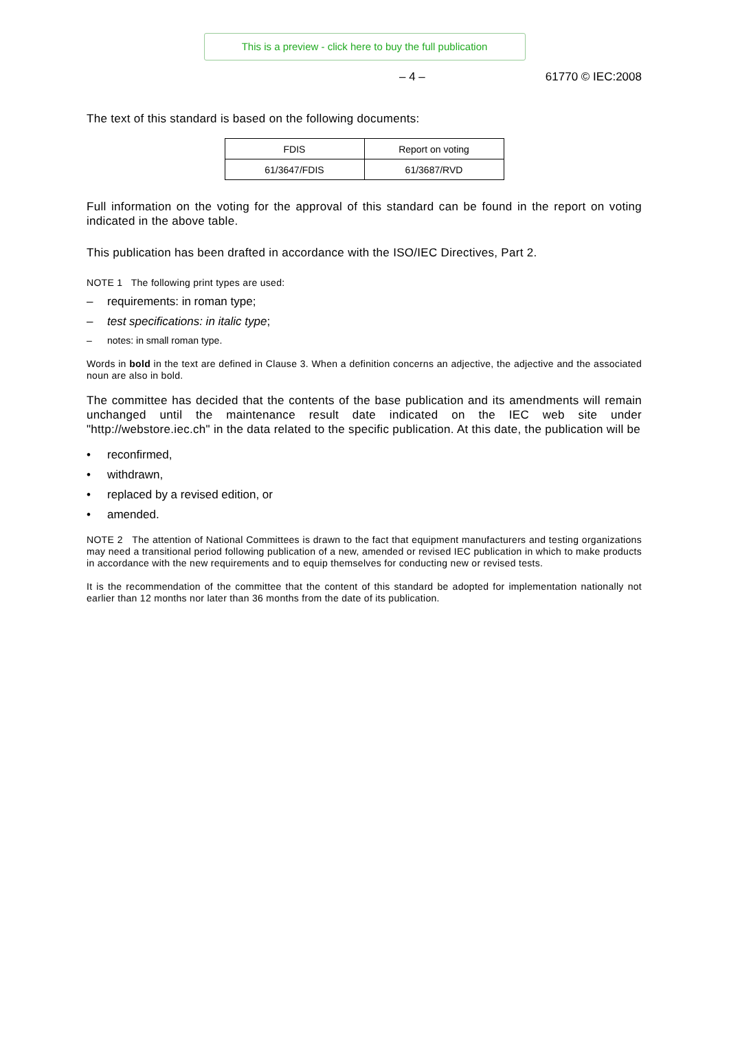This is a preview - click here to buy the full publication
– 4 – 61770 © IEC:2008
The text of this standard is based on the following documents:
| FDIS | Report on voting |
| 61/3647/FDIS | 61/3687/RVD |
Full information on the voting for the approval of this standard can be found in the report on voting indicated in the above table.
This publication has been drafted in accordance with the ISO/IEC Directives, Part 2.
NOTE 1 The following print types are used:
– requirements: in roman type;
– test specifications: in italic type;
– notes: in small roman type.
Words in bold in the text are defined in Clause 3. When a definition concerns an adjective, the adjective and the associated noun are also in bold.
The committee has decided that the contents of the base publication and its amendments will remain unchanged until the maintenance result date indicated on the IEC web site under "http://webstore.iec.ch" in the data related to the specific publication. At this date, the publication will be
• reconfirmed,
• withdrawn,
• replaced by a revised edition, or
• amended.
NOTE 2 The attention of National Committees is drawn to the fact that equipment manufacturers and testing organizations may need a transitional period following publication of a new, amended or revised IEC publication in which to make products in accordance with the new requirements and to equip themselves for conducting new or revised tests.
It is the recommendation of the committee that the content of this standard be adopted for implementation nationally not earlier than 12 months nor later than 36 months from the date of its publication.